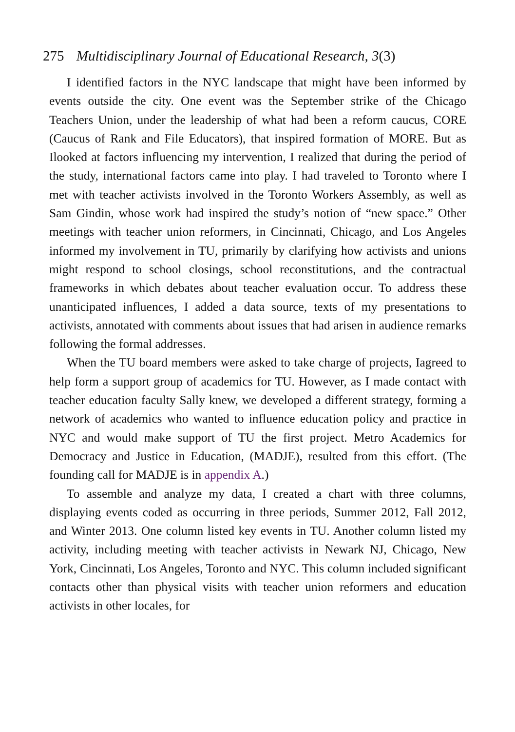275 Multidisciplinary Journal of Educational Research, 3(3)
I identified factors in the NYC landscape that might have been informed by events outside the city. One event was the September strike of the Chicago Teachers Union, under the leadership of what had been a reform caucus, CORE (Caucus of Rank and File Educators), that inspired formation of MORE. But as Ilooked at factors influencing my intervention, I realized that during the period of the study, international factors came into play. I had traveled to Toronto where I met with teacher activists involved in the Toronto Workers Assembly, as well as Sam Gindin, whose work had inspired the study’s notion of “new space.” Other meetings with teacher union reformers, in Cincinnati, Chicago, and Los Angeles informed my involvement in TU, primarily by clarifying how activists and unions might respond to school closings, school reconstitutions, and the contractual frameworks in which debates about teacher evaluation occur. To address these unanticipated influences, I added a data source, texts of my presentations to activists, annotated with comments about issues that had arisen in audience remarks following the formal addresses.
When the TU board members were asked to take charge of projects, Iagreed to help form a support group of academics for TU. However, as I made contact with teacher education faculty Sally knew, we developed a different strategy, forming a network of academics who wanted to influence education policy and practice in NYC and would make support of TU the first project. Metro Academics for Democracy and Justice in Education, (MADJE), resulted from this effort. (The founding call for MADJE is in appendix A.)
To assemble and analyze my data, I created a chart with three columns, displaying events coded as occurring in three periods, Summer 2012, Fall 2012, and Winter 2013. One column listed key events in TU. Another column listed my activity, including meeting with teacher activists in Newark NJ, Chicago, New York, Cincinnati, Los Angeles, Toronto and NYC. This column included significant contacts other than physical visits with teacher union reformers and education activists in other locales, for